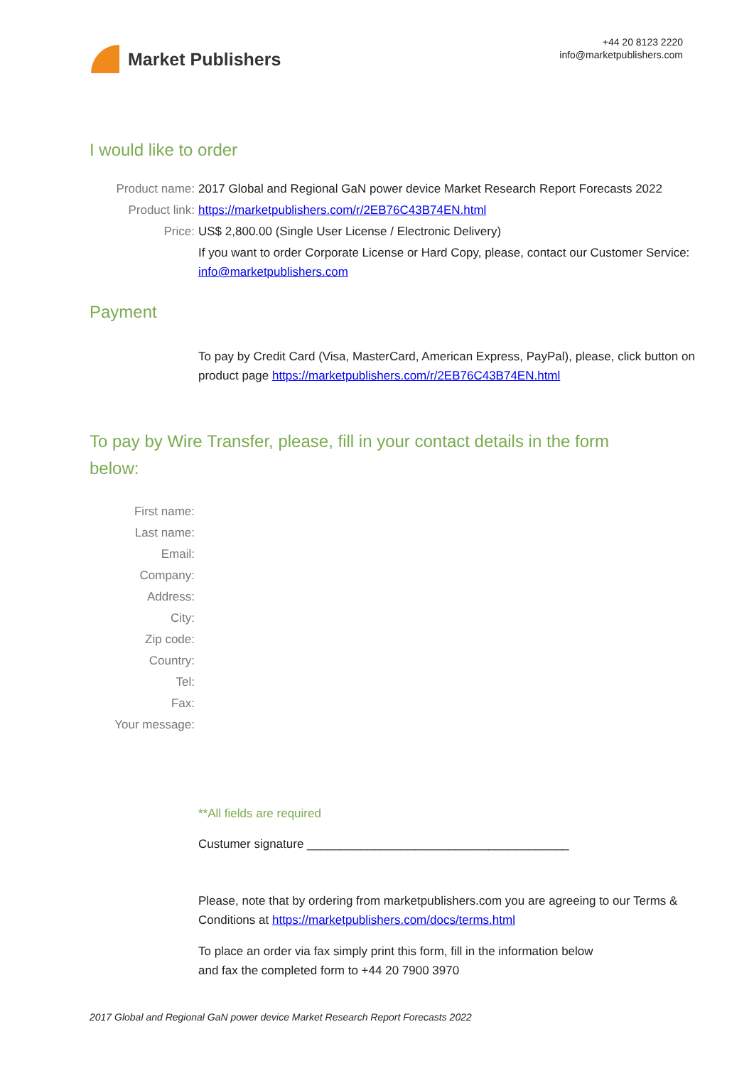Market Publishers
+44 20 8123 2220
info@marketpublishers.com
I would like to order
Product name: 2017 Global and Regional GaN power device Market Research Report Forecasts 2022
Product link: https://marketpublishers.com/r/2EB76C43B74EN.html
Price: US$ 2,800.00 (Single User License / Electronic Delivery)
If you want to order Corporate License or Hard Copy, please, contact our Customer Service:
info@marketpublishers.com
Payment
To pay by Credit Card (Visa, MasterCard, American Express, PayPal), please, click button on product page https://marketpublishers.com/r/2EB76C43B74EN.html
To pay by Wire Transfer, please, fill in your contact details in the form below:
First name:
Last name:
Email:
Company:
Address:
City:
Zip code:
Country:
Tel:
Fax:
Your message:
**All fields are required
Custumer signature _______________________________________
Please, note that by ordering from marketpublishers.com you are agreeing to our Terms & Conditions at https://marketpublishers.com/docs/terms.html
To place an order via fax simply print this form, fill in the information below
and fax the completed form to +44 20 7900 3970
2017 Global and Regional GaN power device Market Research Report Forecasts 2022